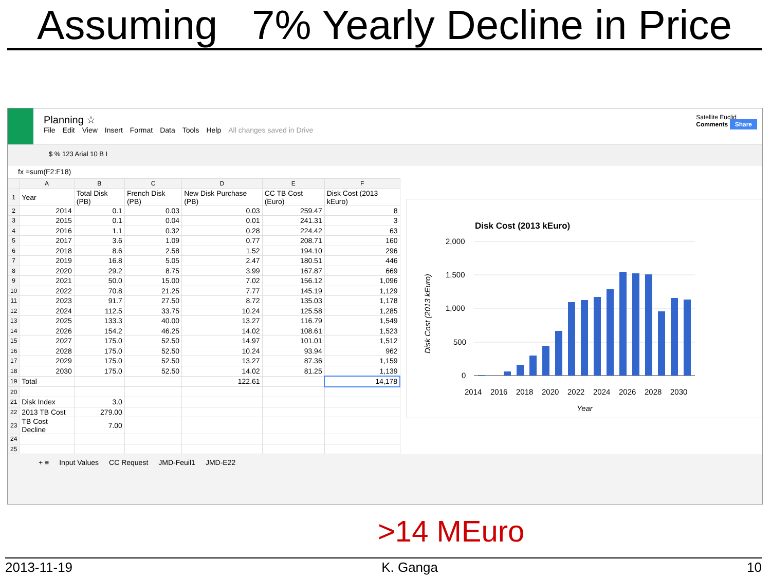Assuming 7% Yearly Decline in Price
Planning ☆
File Edit View Insert Format Data Tools Help All changes saved in Drive
Satellite Euclid
Comments Share
$ % 123 Arial 10 B I
fx =sum(F2:F18)
| | A | B | C | D | E | F |
| --- | --- | --- | --- | --- | --- | --- |
| 1 | Year | Total Disk (PB) | French Disk (PB) | New Disk Purchase (PB) | CC TB Cost (Euro) | Disk Cost (2013 kEuro) |
| 2 | 2014 | 0.1 | 0.03 | 0.03 | 259.47 | 8 |
| 3 | 2015 | 0.1 | 0.04 | 0.01 | 241.31 | 3 |
| 4 | 2016 | 1.1 | 0.32 | 0.28 | 224.42 | 63 |
| 5 | 2017 | 3.6 | 1.09 | 0.77 | 208.71 | 160 |
| 6 | 2018 | 8.6 | 2.58 | 1.52 | 194.10 | 296 |
| 7 | 2019 | 16.8 | 5.05 | 2.47 | 180.51 | 446 |
| 8 | 2020 | 29.2 | 8.75 | 3.99 | 167.87 | 669 |
| 9 | 2021 | 50.0 | 15.00 | 7.02 | 156.12 | 1,096 |
| 10 | 2022 | 70.8 | 21.25 | 7.77 | 145.19 | 1,129 |
| 11 | 2023 | 91.7 | 27.50 | 8.72 | 135.03 | 1,178 |
| 12 | 2024 | 112.5 | 33.75 | 10.24 | 125.58 | 1,285 |
| 13 | 2025 | 133.3 | 40.00 | 13.27 | 116.79 | 1,549 |
| 14 | 2026 | 154.2 | 46.25 | 14.02 | 108.61 | 1,523 |
| 15 | 2027 | 175.0 | 52.50 | 14.97 | 101.01 | 1,512 |
| 16 | 2028 | 175.0 | 52.50 | 10.24 | 93.94 | 962 |
| 17 | 2029 | 175.0 | 52.50 | 13.27 | 87.36 | 1,159 |
| 18 | 2030 | 175.0 | 52.50 | 14.02 | 81.25 | 1,139 |
| 19 | Total | | | 122.61 | | 14,178 |
| 20 | | | | | | |
| 21 | Disk Index | 3.0 | | | | |
| 22 | 2013 TB Cost | 279.00 | | | | |
| 23 | TB Cost Decline | 7.00 | | | | |
| 24 | | | | | | |
| 25 | | | | | | |
Disk Cost (2013 kEuro)
2,000
1,500
1,000
500
0
Disk Cost (2013 kEuro)
2014
2016
2018
2020
2022
2024
2026
2028
2030
Year
+ ≡ Input Values CC Request JMD-Feuil1 JMD-E22
>14 MEuro
2013-11-19 K. Ganga 10